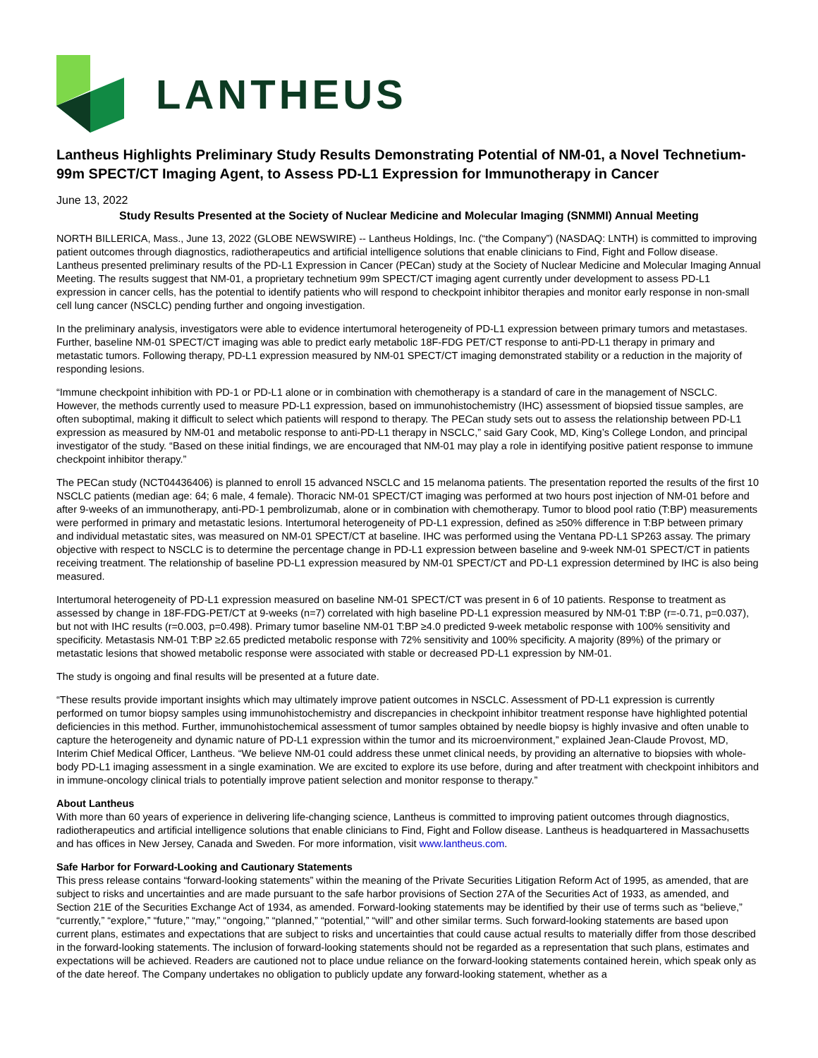LANTHEUS
Lantheus Highlights Preliminary Study Results Demonstrating Potential of NM-01, a Novel Technetium-99m SPECT/CT Imaging Agent, to Assess PD-L1 Expression for Immunotherapy in Cancer
June 13, 2022
Study Results Presented at the Society of Nuclear Medicine and Molecular Imaging (SNMMI) Annual Meeting
NORTH BILLERICA, Mass., June 13, 2022 (GLOBE NEWSWIRE) -- Lantheus Holdings, Inc. (“the Company”) (NASDAQ: LNTH) is committed to improving patient outcomes through diagnostics, radiotherapeutics and artificial intelligence solutions that enable clinicians to Find, Fight and Follow disease. Lantheus presented preliminary results of the PD-L1 Expression in Cancer (PECan) study at the Society of Nuclear Medicine and Molecular Imaging Annual Meeting. The results suggest that NM-01, a proprietary technetium 99m SPECT/CT imaging agent currently under development to assess PD-L1 expression in cancer cells, has the potential to identify patients who will respond to checkpoint inhibitor therapies and monitor early response in non-small cell lung cancer (NSCLC) pending further and ongoing investigation.
In the preliminary analysis, investigators were able to evidence intertumoral heterogeneity of PD-L1 expression between primary tumors and metastases. Further, baseline NM-01 SPECT/CT imaging was able to predict early metabolic 18F-FDG PET/CT response to anti-PD-L1 therapy in primary and metastatic tumors. Following therapy, PD-L1 expression measured by NM-01 SPECT/CT imaging demonstrated stability or a reduction in the majority of responding lesions.
“Immune checkpoint inhibition with PD-1 or PD-L1 alone or in combination with chemotherapy is a standard of care in the management of NSCLC. However, the methods currently used to measure PD-L1 expression, based on immunohistochemistry (IHC) assessment of biopsied tissue samples, are often suboptimal, making it difficult to select which patients will respond to therapy. The PECan study sets out to assess the relationship between PD-L1 expression as measured by NM-01 and metabolic response to anti-PD-L1 therapy in NSCLC,” said Gary Cook, MD, King’s College London, and principal investigator of the study. “Based on these initial findings, we are encouraged that NM-01 may play a role in identifying positive patient response to immune checkpoint inhibitor therapy.”
The PECan study (NCT04436406) is planned to enroll 15 advanced NSCLC and 15 melanoma patients. The presentation reported the results of the first 10 NSCLC patients (median age: 64; 6 male, 4 female). Thoracic NM-01 SPECT/CT imaging was performed at two hours post injection of NM-01 before and after 9-weeks of an immunotherapy, anti-PD-1 pembrolizumab, alone or in combination with chemotherapy. Tumor to blood pool ratio (T:BP) measurements were performed in primary and metastatic lesions. Intertumoral heterogeneity of PD-L1 expression, defined as ≥50% difference in T:BP between primary and individual metastatic sites, was measured on NM-01 SPECT/CT at baseline. IHC was performed using the Ventana PD-L1 SP263 assay. The primary objective with respect to NSCLC is to determine the percentage change in PD-L1 expression between baseline and 9-week NM-01 SPECT/CT in patients receiving treatment. The relationship of baseline PD-L1 expression measured by NM-01 SPECT/CT and PD-L1 expression determined by IHC is also being measured.
Intertumoral heterogeneity of PD-L1 expression measured on baseline NM-01 SPECT/CT was present in 6 of 10 patients. Response to treatment as assessed by change in 18F-FDG-PET/CT at 9-weeks (n=7) correlated with high baseline PD-L1 expression measured by NM-01 T:BP (r=-0.71, p=0.037), but not with IHC results (r=0.003, p=0.498). Primary tumor baseline NM-01 T:BP ≥4.0 predicted 9-week metabolic response with 100% sensitivity and specificity. Metastasis NM-01 T:BP ≥2.65 predicted metabolic response with 72% sensitivity and 100% specificity. A majority (89%) of the primary or metastatic lesions that showed metabolic response were associated with stable or decreased PD-L1 expression by NM-01.
The study is ongoing and final results will be presented at a future date.
“These results provide important insights which may ultimately improve patient outcomes in NSCLC. Assessment of PD-L1 expression is currently performed on tumor biopsy samples using immunohistochemistry and discrepancies in checkpoint inhibitor treatment response have highlighted potential deficiencies in this method. Further, immunohistochemical assessment of tumor samples obtained by needle biopsy is highly invasive and often unable to capture the heterogeneity and dynamic nature of PD-L1 expression within the tumor and its microenvironment,” explained Jean-Claude Provost, MD, Interim Chief Medical Officer, Lantheus. “We believe NM-01 could address these unmet clinical needs, by providing an alternative to biopsies with whole-body PD-L1 imaging assessment in a single examination. We are excited to explore its use before, during and after treatment with checkpoint inhibitors and in immune-oncology clinical trials to potentially improve patient selection and monitor response to therapy.”
About Lantheus
With more than 60 years of experience in delivering life-changing science, Lantheus is committed to improving patient outcomes through diagnostics, radiotherapeutics and artificial intelligence solutions that enable clinicians to Find, Fight and Follow disease. Lantheus is headquartered in Massachusetts and has offices in New Jersey, Canada and Sweden. For more information, visit www.lantheus.com.
Safe Harbor for Forward-Looking and Cautionary Statements
This press release contains “forward-looking statements” within the meaning of the Private Securities Litigation Reform Act of 1995, as amended, that are subject to risks and uncertainties and are made pursuant to the safe harbor provisions of Section 27A of the Securities Act of 1933, as amended, and Section 21E of the Securities Exchange Act of 1934, as amended. Forward-looking statements may be identified by their use of terms such as “believe,” “currently,” “explore,” “future,” “may,” “ongoing,” “planned,” “potential,” “will” and other similar terms. Such forward-looking statements are based upon current plans, estimates and expectations that are subject to risks and uncertainties that could cause actual results to materially differ from those described in the forward-looking statements. The inclusion of forward-looking statements should not be regarded as a representation that such plans, estimates and expectations will be achieved. Readers are cautioned not to place undue reliance on the forward-looking statements contained herein, which speak only as of the date hereof. The Company undertakes no obligation to publicly update any forward-looking statement, whether as a